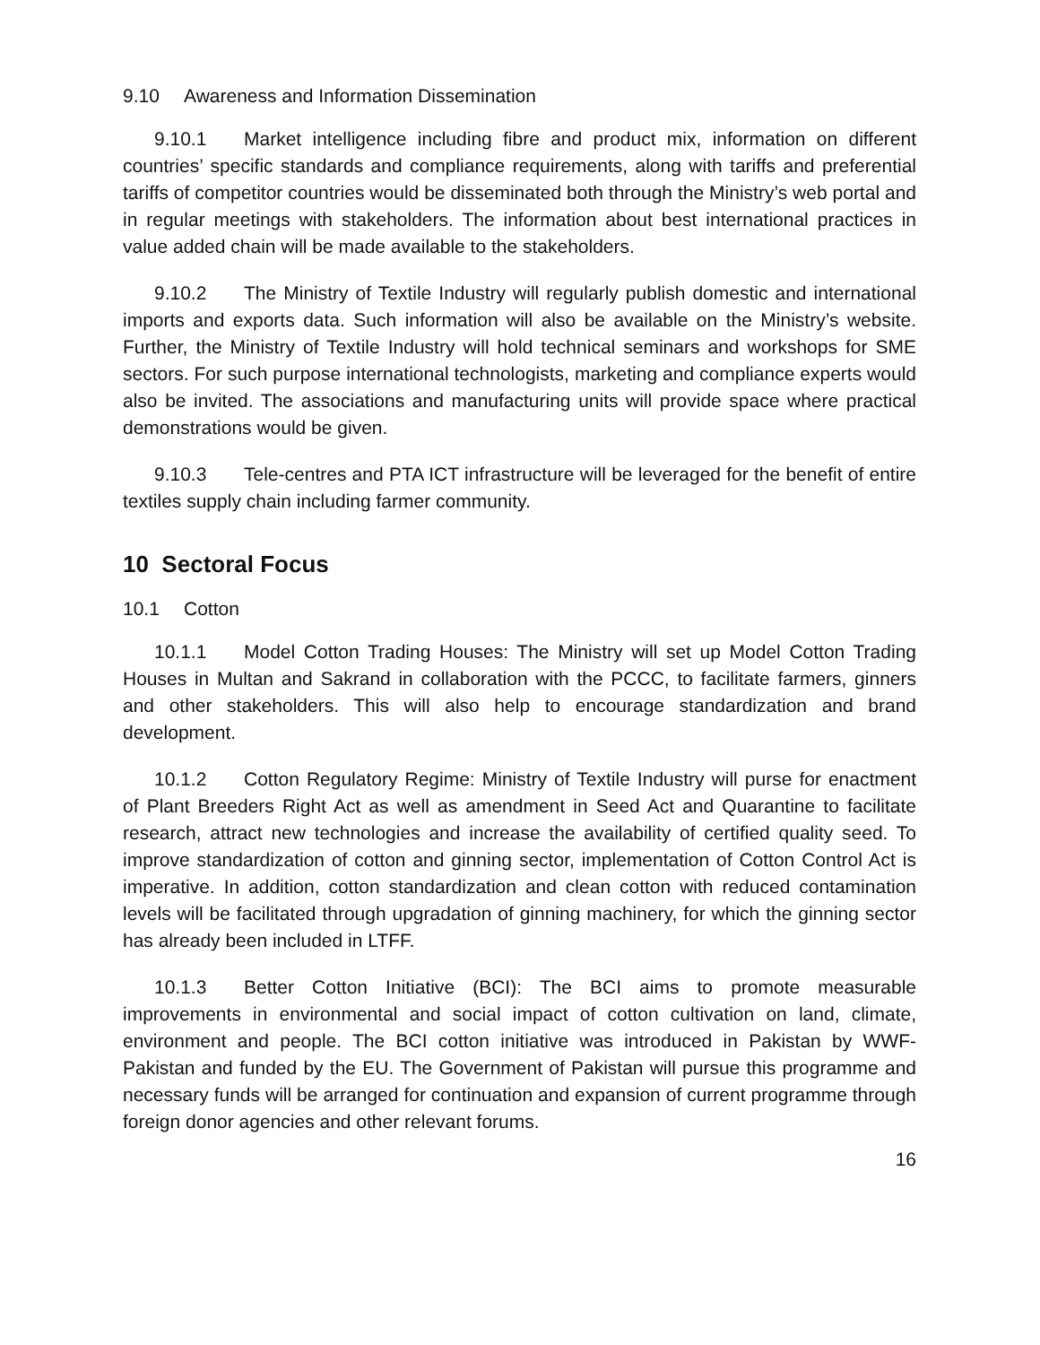9.10 Awareness and Information Dissemination
9.10.1 Market intelligence including fibre and product mix, information on different countries’ specific standards and compliance requirements, along with tariffs and preferential tariffs of competitor countries would be disseminated both through the Ministry’s web portal and in regular meetings with stakeholders. The information about best international practices in value added chain will be made available to the stakeholders.
9.10.2 The Ministry of Textile Industry will regularly publish domestic and international imports and exports data. Such information will also be available on the Ministry’s website. Further, the Ministry of Textile Industry will hold technical seminars and workshops for SME sectors. For such purpose international technologists, marketing and compliance experts would also be invited. The associations and manufacturing units will provide space where practical demonstrations would be given.
9.10.3 Tele-centres and PTA ICT infrastructure will be leveraged for the benefit of entire textiles supply chain including farmer community.
10 Sectoral Focus
10.1 Cotton
10.1.1 Model Cotton Trading Houses: The Ministry will set up Model Cotton Trading Houses in Multan and Sakrand in collaboration with the PCCC, to facilitate farmers, ginners and other stakeholders. This will also help to encourage standardization and brand development.
10.1.2 Cotton Regulatory Regime: Ministry of Textile Industry will purse for enactment of Plant Breeders Right Act as well as amendment in Seed Act and Quarantine to facilitate research, attract new technologies and increase the availability of certified quality seed. To improve standardization of cotton and ginning sector, implementation of Cotton Control Act is imperative. In addition, cotton standardization and clean cotton with reduced contamination levels will be facilitated through upgradation of ginning machinery, for which the ginning sector has already been included in LTFF.
10.1.3 Better Cotton Initiative (BCI): The BCI aims to promote measurable improvements in environmental and social impact of cotton cultivation on land, climate, environment and people. The BCI cotton initiative was introduced in Pakistan by WWF-Pakistan and funded by the EU. The Government of Pakistan will pursue this programme and necessary funds will be arranged for continuation and expansion of current programme through foreign donor agencies and other relevant forums.
16